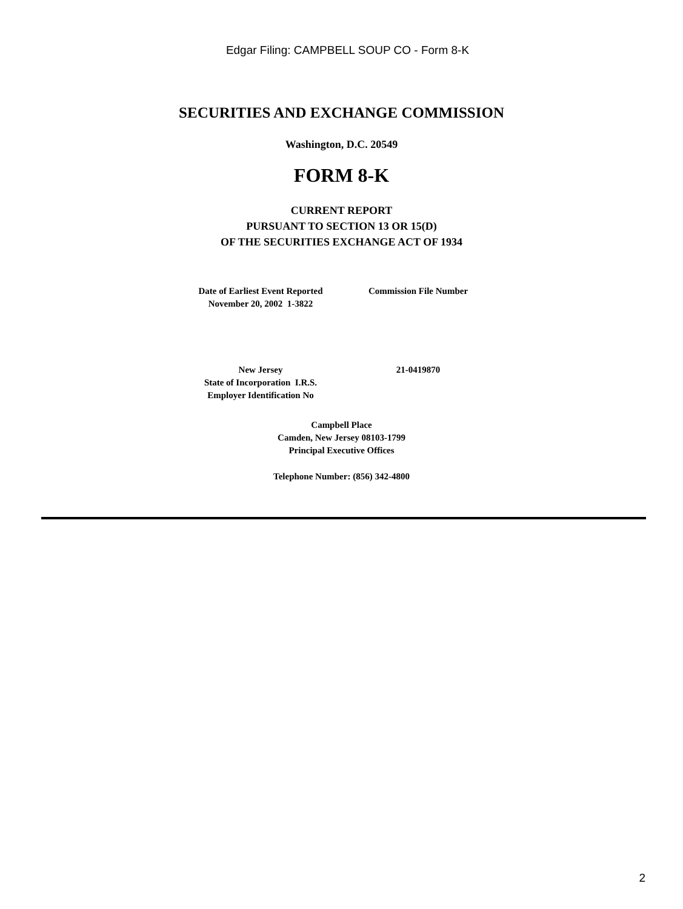Edgar Filing: CAMPBELL SOUP CO - Form 8-K
SECURITIES AND EXCHANGE COMMISSION
Washington, D.C. 20549
FORM 8-K
CURRENT REPORT
PURSUANT TO SECTION 13 OR 15(D)
OF THE SECURITIES EXCHANGE ACT OF 1934
Date of Earliest Event Reported
November 20, 2002 1-3822
Commission File Number
New Jersey
State of Incorporation I.R.S.
Employer Identification No
21-0419870
Campbell Place
Camden, New Jersey 08103-1799
Principal Executive Offices
Telephone Number: (856) 342-4800
2